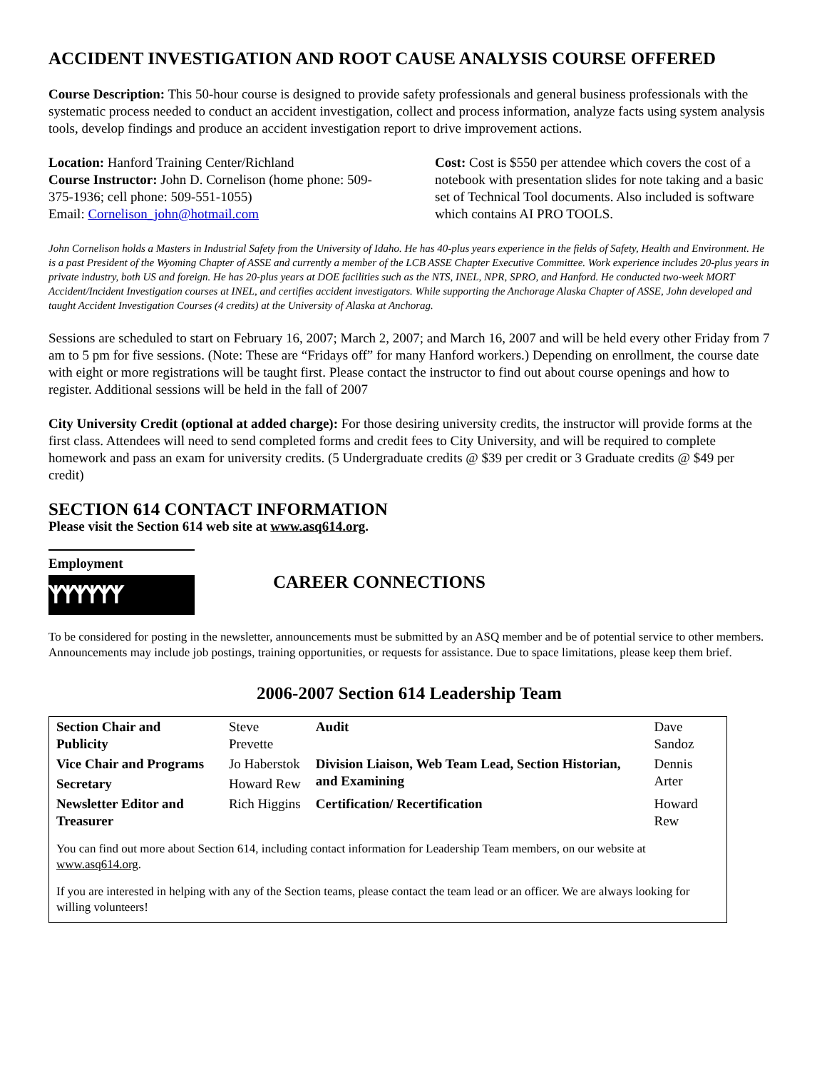ACCIDENT INVESTIGATION AND ROOT CAUSE ANALYSIS COURSE OFFERED
Course Description: This 50-hour course is designed to provide safety professionals and general business professionals with the systematic process needed to conduct an accident investigation, collect and process information, analyze facts using system analysis tools, develop findings and produce an accident investigation report to drive improvement actions.
Location: Hanford Training Center/Richland
Course Instructor: John D. Cornelison (home phone: 509-375-1936; cell phone: 509-551-1055)
Email: Cornelison_john@hotmail.com
Cost: Cost is $550 per attendee which covers the cost of a notebook with presentation slides for note taking and a basic set of Technical Tool documents. Also included is software which contains AI PRO TOOLS.
John Cornelison holds a Masters in Industrial Safety from the University of Idaho. He has 40-plus years experience in the fields of Safety, Health and Environment. He is a past President of the Wyoming Chapter of ASSE and currently a member of the LCB ASSE Chapter Executive Committee. Work experience includes 20-plus years in private industry, both US and foreign. He has 20-plus years at DOE facilities such as the NTS, INEL, NPR, SPRO, and Hanford. He conducted two-week MORT Accident/Incident Investigation courses at INEL, and certifies accident investigators. While supporting the Anchorage Alaska Chapter of ASSE, John developed and taught Accident Investigation Courses (4 credits) at the University of Alaska at Anchorag.
Sessions are scheduled to start on February 16, 2007; March 2, 2007; and March 16, 2007 and will be held every other Friday from 7 am to 5 pm for five sessions. (Note: These are “Fridays off” for many Hanford workers.) Depending on enrollment, the course date with eight or more registrations will be taught first. Please contact the instructor to find out about course openings and how to register. Additional sessions will be held in the fall of 2007
City University Credit (optional at added charge): For those desiring university credits, the instructor will provide forms at the first class. Attendees will need to send completed forms and credit fees to City University, and will be required to complete homework and pass an exam for university credits. (5 Undergraduate credits @ $39 per credit or 3 Graduate credits @ $49 per credit)
SECTION 614 CONTACT INFORMATION
Please visit the Section 614 web site at www.asq614.org.
Employment
ᛉᛉᛉᛉᛉᛉ
CAREER CONNECTIONS
To be considered for posting in the newsletter, announcements must be submitted by an ASQ member and be of potential service to other members. Announcements may include job postings, training opportunities, or requests for assistance. Due to space limitations, please keep them brief.
2006-2007 Section 614 Leadership Team
| Section Chair and Publicity | Steve Prevette | Audit | Dave Sandoz |
| Vice Chair and Programs | Jo Haberstok | Division Liaison, Web Team Lead, Section Historian, and Examining | Dennis Arter |
| Secretary | Howard Rew | | |
| Newsletter Editor and Treasurer | Rich Higgins | Certification/ Recertification | Howard Rew |
| You can find out more about Section 614, including contact information for Leadership Team members, on our website at www.asq614.org . | | | |
| If you are interested in helping with any of the Section teams, please contact the team lead or an officer. We are always looking for willing volunteers! | | | |